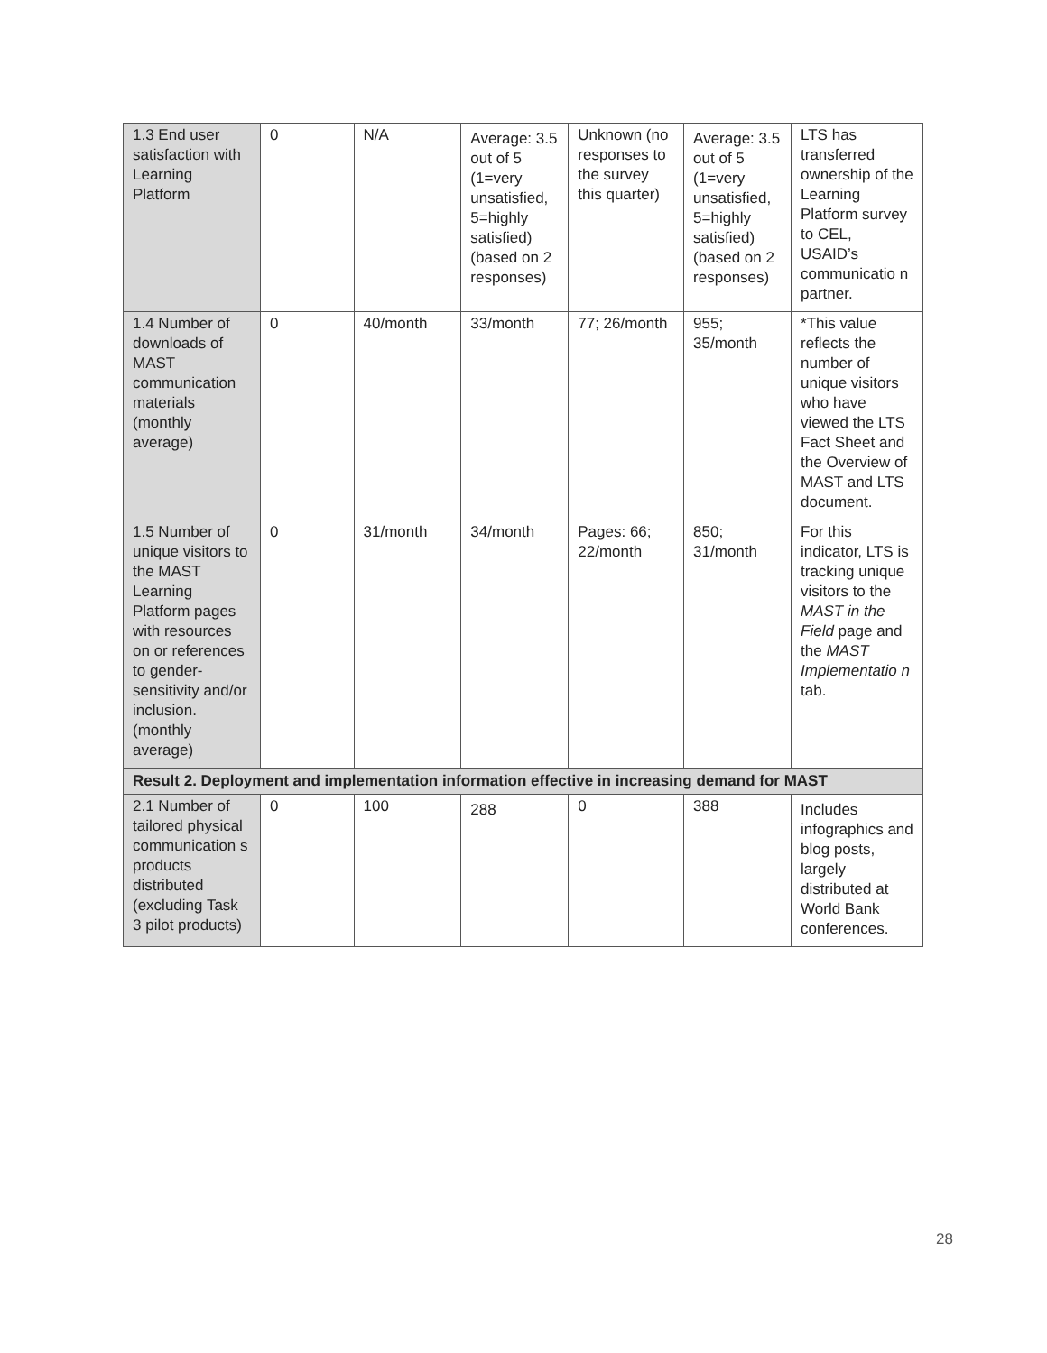| 1.3 End user satisfaction with Learning Platform | 0 | N/A | Average: 3.5 out of 5 (1=very unsatisfied, 5=highly satisfied) (based on 2 responses) | Unknown (no responses to the survey this quarter) | Average: 3.5 out of 5 (1=very unsatisfied, 5=highly satisfied) (based on 2 responses) | LTS has transferred ownership of the Learning Platform survey to CEL, USAID’s communicatio n partner. |
| 1.4 Number of downloads of MAST communication materials (monthly average) | 0 | 40/month | 33/month | 77; 26/month | 955; 35/month | *This value reflects the number of unique visitors who have viewed the LTS Fact Sheet and the Overview of MAST and LTS document. |
| 1.5 Number of unique visitors to the MAST Learning Platform pages with resources on or references to gender-sensitivity and/or inclusion. (monthly average) | 0 | 31/month | 34/month | Pages: 66; 22/month | 850; 31/month | For this indicator, LTS is tracking unique visitors to the MAST in the Field page and the MAST Implementatio n tab. |
| Result 2. Deployment and implementation information effective in increasing demand for MAST | | | | | | |
| 2.1 Number of tailored physical communication s products distributed (excluding Task 3 pilot products) | 0 | 100 | 288 | 0 | 388 | Includes infographics and blog posts, largely distributed at World Bank conferences. |
28